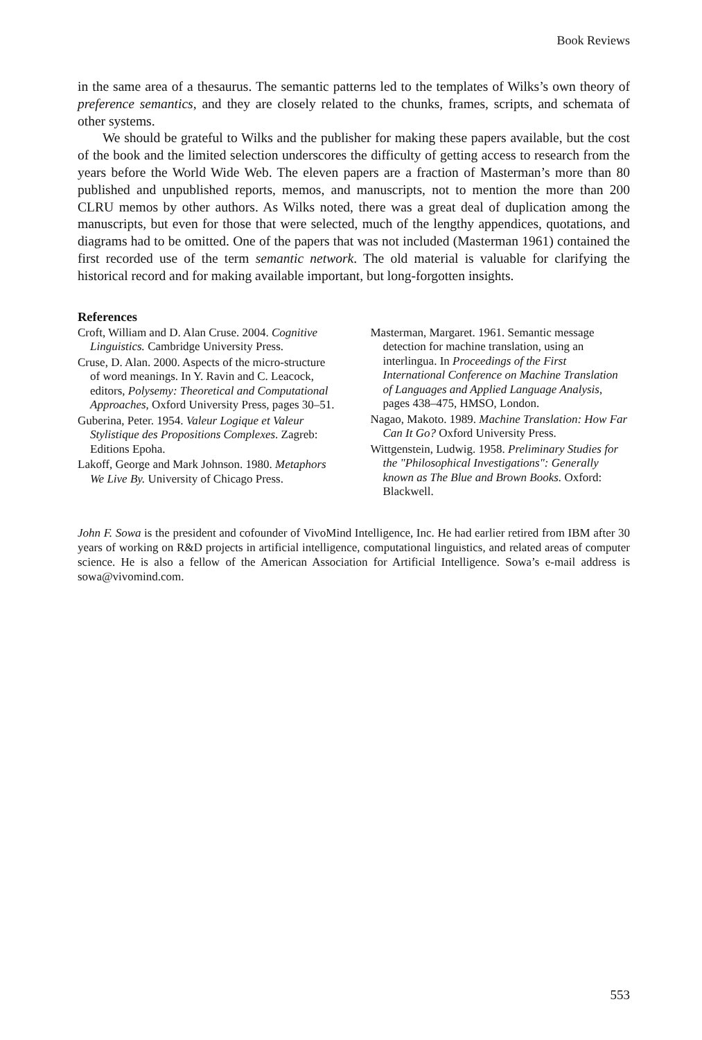Book Reviews
in the same area of a thesaurus. The semantic patterns led to the templates of Wilks’s own theory of preference semantics, and they are closely related to the chunks, frames, scripts, and schemata of other systems.
We should be grateful to Wilks and the publisher for making these papers available, but the cost of the book and the limited selection underscores the difficulty of getting access to research from the years before the World Wide Web. The eleven papers are a fraction of Masterman’s more than 80 published and unpublished reports, memos, and manuscripts, not to mention the more than 200 CLRU memos by other authors. As Wilks noted, there was a great deal of duplication among the manuscripts, but even for those that were selected, much of the lengthy appendices, quotations, and diagrams had to be omitted. One of the papers that was not included (Masterman 1961) contained the first recorded use of the term semantic network. The old material is valuable for clarifying the historical record and for making available important, but long-forgotten insights.
References
Croft, William and D. Alan Cruse. 2004. Cognitive Linguistics. Cambridge University Press.
Cruse, D. Alan. 2000. Aspects of the micro-structure of word meanings. In Y. Ravin and C. Leacock, editors, Polysemy: Theoretical and Computational Approaches, Oxford University Press, pages 30–51.
Guberina, Peter. 1954. Valeur Logique et Valeur Stylistique des Propositions Complexes. Zagreb: Editions Epoha.
Lakoff, George and Mark Johnson. 1980. Metaphors We Live By. University of Chicago Press.
Masterman, Margaret. 1961. Semantic message detection for machine translation, using an interlingua. In Proceedings of the First International Conference on Machine Translation of Languages and Applied Language Analysis, pages 438–475, HMSO, London.
Nagao, Makoto. 1989. Machine Translation: How Far Can It Go? Oxford University Press.
Wittgenstein, Ludwig. 1958. Preliminary Studies for the "Philosophical Investigations": Generally known as The Blue and Brown Books. Oxford: Blackwell.
John F. Sowa is the president and cofounder of VivoMind Intelligence, Inc. He had earlier retired from IBM after 30 years of working on R&D projects in artificial intelligence, computational linguistics, and related areas of computer science. He is also a fellow of the American Association for Artificial Intelligence. Sowa’s e-mail address is sowa@vivomind.com.
553